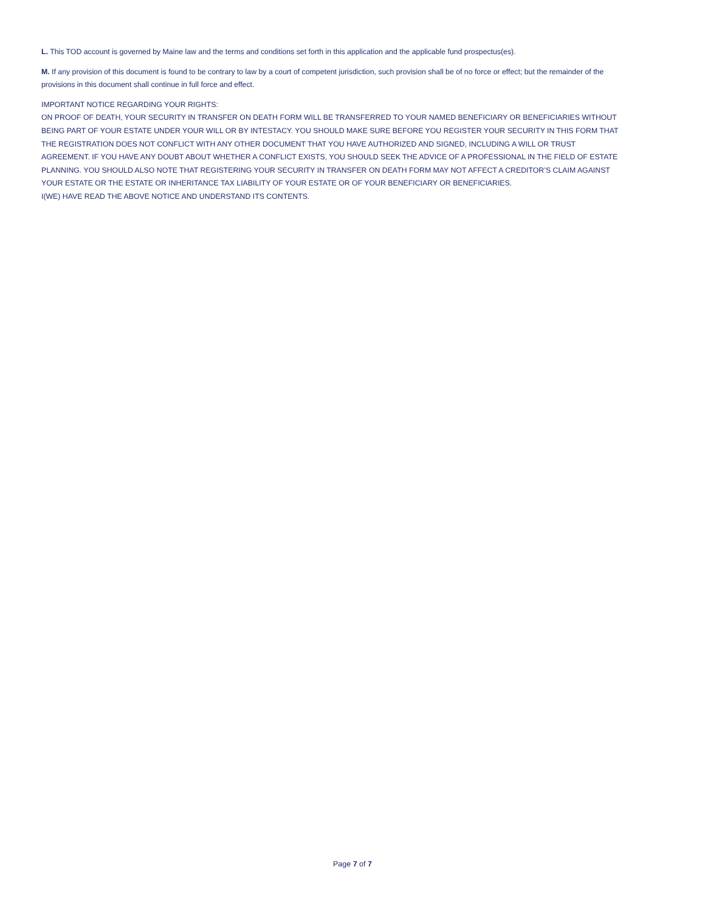L. This TOD account is governed by Maine law and the terms and conditions set forth in this application and the applicable fund prospectus(es).
M. If any provision of this document is found to be contrary to law by a court of competent jurisdiction, such provision shall be of no force or effect; but the remainder of the provisions in this document shall continue in full force and effect.
IMPORTANT NOTICE REGARDING YOUR RIGHTS:
ON PROOF OF DEATH, YOUR SECURITY IN TRANSFER ON DEATH FORM WILL BE TRANSFERRED TO YOUR NAMED BENEFICIARY OR BENEFICIARIES WITHOUT BEING PART OF YOUR ESTATE UNDER YOUR WILL OR BY INTESTACY. YOU SHOULD MAKE SURE BEFORE YOU REGISTER YOUR SECURITY IN THIS FORM THAT THE REGISTRATION DOES NOT CONFLICT WITH ANY OTHER DOCUMENT THAT YOU HAVE AUTHORIZED AND SIGNED, INCLUDING A WILL OR TRUST AGREEMENT. IF YOU HAVE ANY DOUBT ABOUT WHETHER A CONFLICT EXISTS, YOU SHOULD SEEK THE ADVICE OF A PROFESSIONAL IN THE FIELD OF ESTATE PLANNING. YOU SHOULD ALSO NOTE THAT REGISTERING YOUR SECURITY IN TRANSFER ON DEATH FORM MAY NOT AFFECT A CREDITOR’S CLAIM AGAINST YOUR ESTATE OR THE ESTATE OR INHERITANCE TAX LIABILITY OF YOUR ESTATE OR OF YOUR BENEFICIARY OR BENEFICIARIES.
I(WE) HAVE READ THE ABOVE NOTICE AND UNDERSTAND ITS CONTENTS.
Page 7 of 7